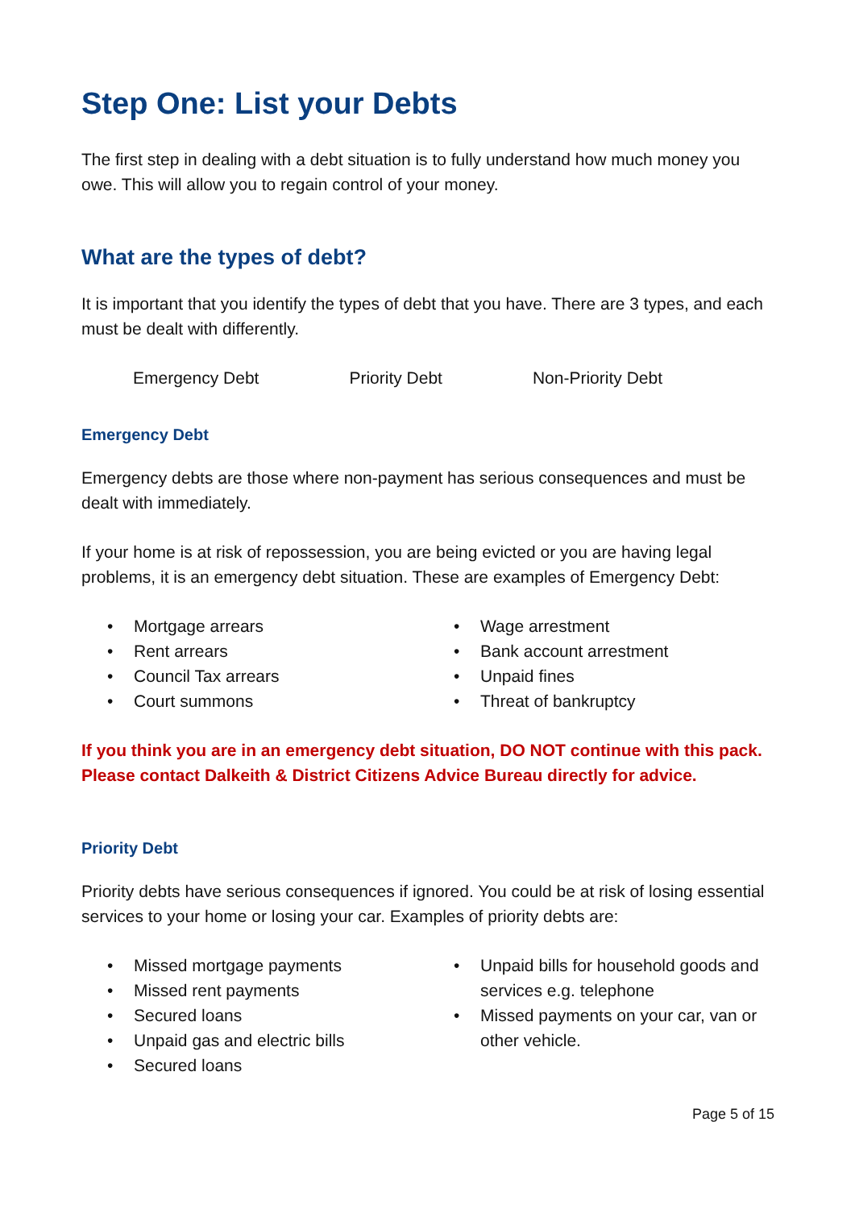Step One: List your Debts
The first step in dealing with a debt situation is to fully understand how much money you owe. This will allow you to regain control of your money.
What are the types of debt?
It is important that you identify the types of debt that you have. There are 3 types, and each must be dealt with differently.
Emergency Debt Priority Debt Non-Priority Debt
Emergency Debt
Emergency debts are those where non-payment has serious consequences and must be dealt with immediately.
If your home is at risk of repossession, you are being evicted or you are having legal problems, it is an emergency debt situation. These are examples of Emergency Debt:
• Mortgage arrears
• Rent arrears
• Council Tax arrears
• Court summons
• Wage arrestment
• Bank account arrestment
• Unpaid fines
• Threat of bankruptcy
If you think you are in an emergency debt situation, DO NOT continue with this pack. Please contact Dalkeith & District Citizens Advice Bureau directly for advice.
Priority Debt
Priority debts have serious consequences if ignored. You could be at risk of losing essential services to your home or losing your car. Examples of priority debts are:
• Missed mortgage payments
• Missed rent payments
• Secured loans
• Unpaid gas and electric bills
• Secured loans
• Unpaid bills for household goods and services e.g. telephone
• Missed payments on your car, van or other vehicle.
Page 5 of 15